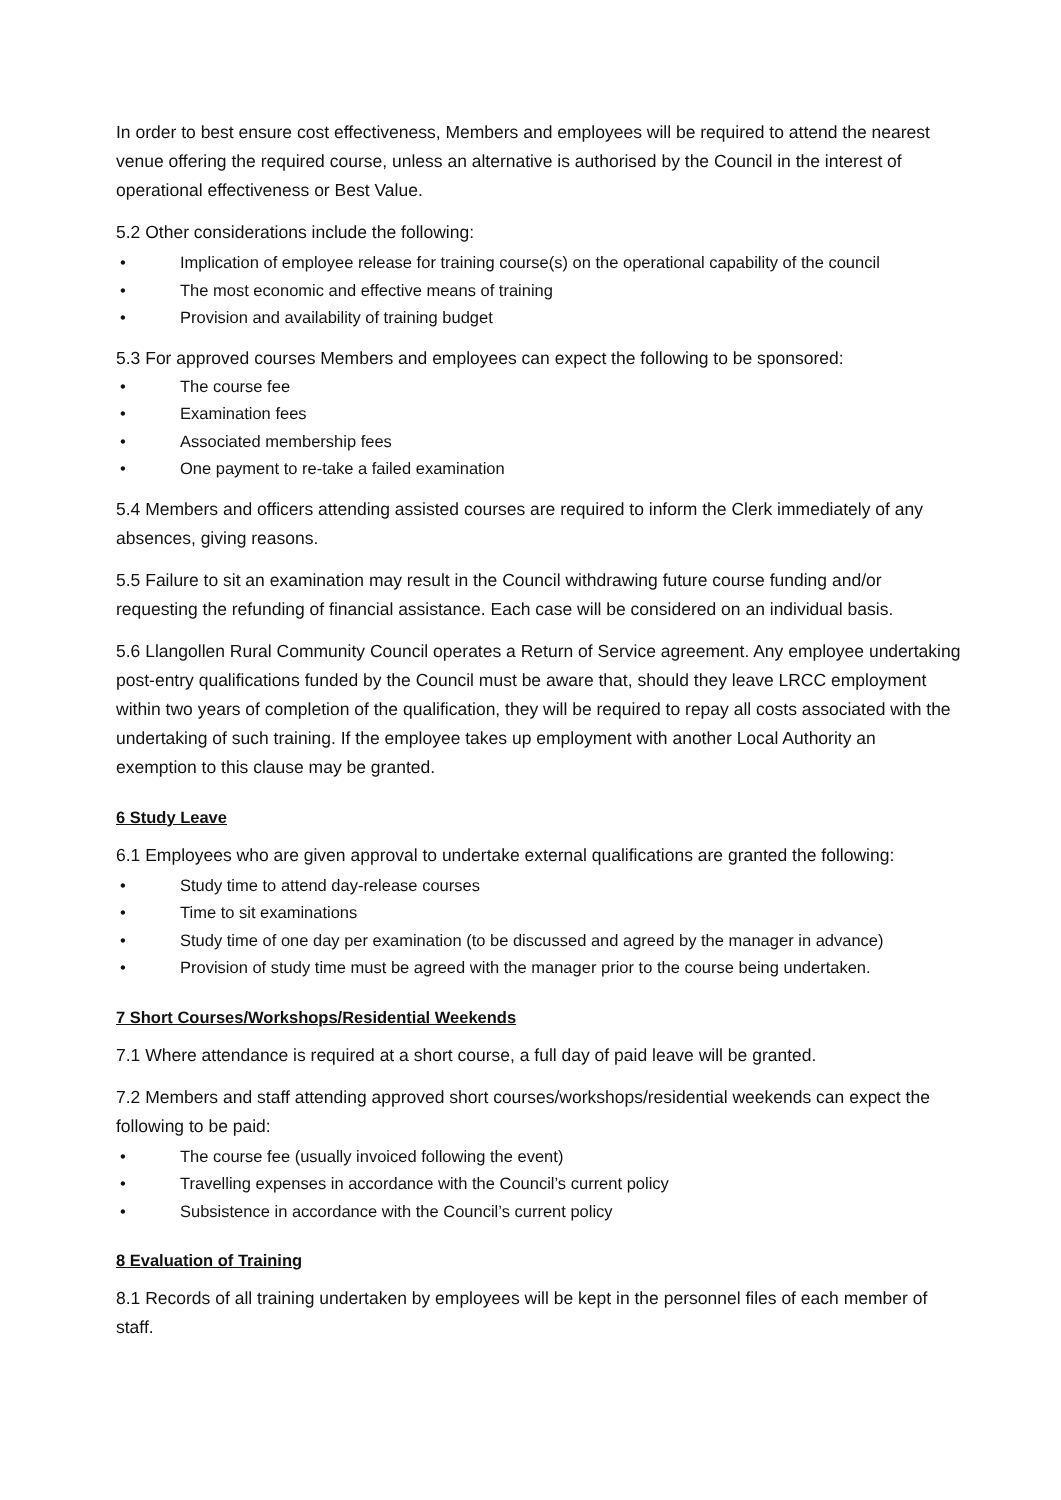In order to best ensure cost effectiveness, Members and employees will be required to attend the nearest venue offering the required course, unless an alternative is authorised by the Council in the interest of operational effectiveness or Best Value.
5.2 Other considerations include the following:
• Implication of employee release for training course(s) on the operational capability of the council
• The most economic and effective means of training
• Provision and availability of training budget
5.3 For approved courses Members and employees can expect the following to be sponsored:
• The course fee
• Examination fees
• Associated membership fees
• One payment to re-take a failed examination
5.4 Members and officers attending assisted courses are required to inform the Clerk immediately of any absences, giving reasons.
5.5 Failure to sit an examination may result in the Council withdrawing future course funding and/or requesting the refunding of financial assistance. Each case will be considered on an individual basis.
5.6 Llangollen Rural Community Council operates a Return of Service agreement. Any employee undertaking post-entry qualifications funded by the Council must be aware that, should they leave LRCC employment within two years of completion of the qualification, they will be required to repay all costs associated with the undertaking of such training. If the employee takes up employment with another Local Authority an exemption to this clause may be granted.
6 Study Leave
6.1 Employees who are given approval to undertake external qualifications are granted the following:
• Study time to attend day-release courses
• Time to sit examinations
• Study time of one day per examination (to be discussed and agreed by the manager in advance)
• Provision of study time must be agreed with the manager prior to the course being undertaken.
7 Short Courses/Workshops/Residential Weekends
7.1 Where attendance is required at a short course, a full day of paid leave will be granted.
7.2 Members and staff attending approved short courses/workshops/residential weekends can expect the following to be paid:
• The course fee (usually invoiced following the event)
• Travelling expenses in accordance with the Council’s current policy
• Subsistence in accordance with the Council’s current policy
8 Evaluation of Training
8.1 Records of all training undertaken by employees will be kept in the personnel files of each member of staff.